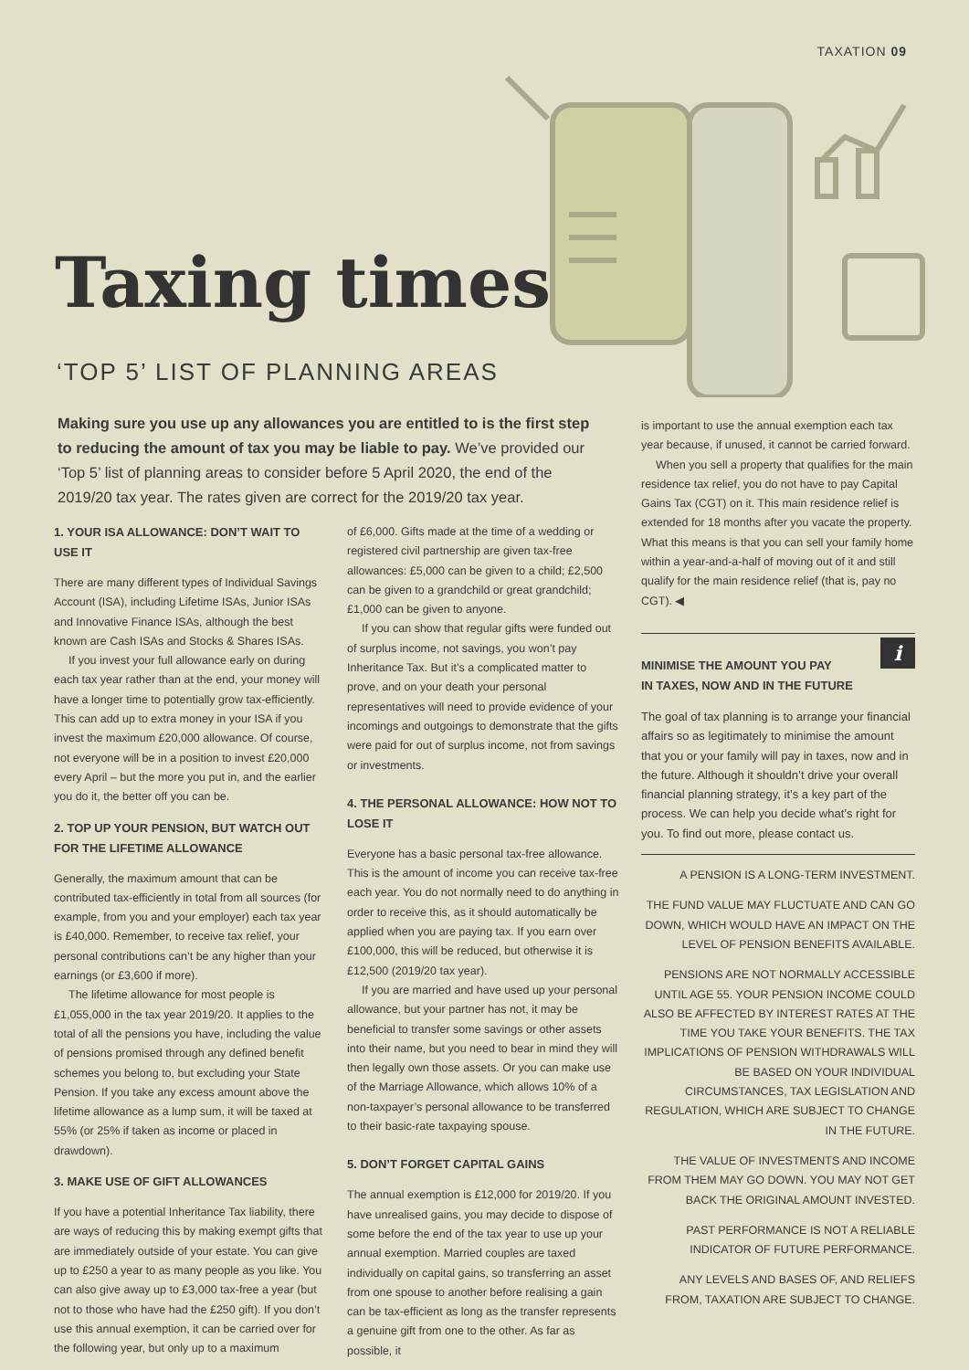TAXATION 09
Taxing times
‘TOP 5’ LIST OF PLANNING AREAS
Making sure you use up any allowances you are entitled to is the first step to reducing the amount of tax you may be liable to pay. We’ve provided our ‘Top 5’ list of planning areas to consider before 5 April 2020, the end of the 2019/20 tax year. The rates given are correct for the 2019/20 tax year.
1. YOUR ISA ALLOWANCE: DON’T WAIT TO USE IT
There are many different types of Individual Savings Account (ISA), including Lifetime ISAs, Junior ISAs and Innovative Finance ISAs, although the best known are Cash ISAs and Stocks & Shares ISAs.
If you invest your full allowance early on during each tax year rather than at the end, your money will have a longer time to potentially grow tax-efficiently. This can add up to extra money in your ISA if you invest the maximum £20,000 allowance. Of course, not everyone will be in a position to invest £20,000 every April – but the more you put in, and the earlier you do it, the better off you can be.
2. TOP UP YOUR PENSION, BUT WATCH OUT FOR THE LIFETIME ALLOWANCE
Generally, the maximum amount that can be contributed tax-efficiently in total from all sources (for example, from you and your employer) each tax year is £40,000. Remember, to receive tax relief, your personal contributions can’t be any higher than your earnings (or £3,600 if more).
The lifetime allowance for most people is £1,055,000 in the tax year 2019/20. It applies to the total of all the pensions you have, including the value of pensions promised through any defined benefit schemes you belong to, but excluding your State Pension. If you take any excess amount above the lifetime allowance as a lump sum, it will be taxed at 55% (or 25% if taken as income or placed in drawdown).
3. MAKE USE OF GIFT ALLOWANCES
If you have a potential Inheritance Tax liability, there are ways of reducing this by making exempt gifts that are immediately outside of your estate. You can give up to £250 a year to as many people as you like. You can also give away up to £3,000 tax-free a year (but not to those who have had the £250 gift). If you don’t use this annual exemption, it can be carried over for the following year, but only up to a maximum
of £6,000. Gifts made at the time of a wedding or registered civil partnership are given tax-free allowances: £5,000 can be given to a child; £2,500 can be given to a grandchild or great grandchild; £1,000 can be given to anyone.
If you can show that regular gifts were funded out of surplus income, not savings, you won’t pay Inheritance Tax. But it’s a complicated matter to prove, and on your death your personal representatives will need to provide evidence of your incomings and outgoings to demonstrate that the gifts were paid for out of surplus income, not from savings or investments.
4. THE PERSONAL ALLOWANCE: HOW NOT TO LOSE IT
Everyone has a basic personal tax-free allowance. This is the amount of income you can receive tax-free each year. You do not normally need to do anything in order to receive this, as it should automatically be applied when you are paying tax. If you earn over £100,000, this will be reduced, but otherwise it is £12,500 (2019/20 tax year).
If you are married and have used up your personal allowance, but your partner has not, it may be beneficial to transfer some savings or other assets into their name, but you need to bear in mind they will then legally own those assets. Or you can make use of the Marriage Allowance, which allows 10% of a non-taxpayer’s personal allowance to be transferred to their basic-rate taxpaying spouse.
5. DON’T FORGET CAPITAL GAINS
The annual exemption is £12,000 for 2019/20. If you have unrealised gains, you may decide to dispose of some before the end of the tax year to use up your annual exemption. Married couples are taxed individually on capital gains, so transferring an asset from one spouse to another before realising a gain can be tax-efficient as long as the transfer represents a genuine gift from one to the other. As far as possible, it
is important to use the annual exemption each tax year because, if unused, it cannot be carried forward.
When you sell a property that qualifies for the main residence tax relief, you do not have to pay Capital Gains Tax (CGT) on it. This main residence relief is extended for 18 months after you vacate the property. What this means is that you can sell your family home within a year-and-a-half of moving out of it and still qualify for the main residence relief (that is, pay no CGT). ◀
i
MINIMISE THE AMOUNT YOU PAY
IN TAXES, NOW AND IN THE FUTURE
The goal of tax planning is to arrange your financial affairs so as legitimately to minimise the amount that you or your family will pay in taxes, now and in the future. Although it shouldn’t drive your overall financial planning strategy, it’s a key part of the process. We can help you decide what’s right for you. To find out more, please contact us.
A PENSION IS A LONG-TERM INVESTMENT.
THE FUND VALUE MAY FLUCTUATE AND CAN GO DOWN, WHICH WOULD HAVE AN IMPACT ON THE LEVEL OF PENSION BENEFITS AVAILABLE.
PENSIONS ARE NOT NORMALLY ACCESSIBLE UNTIL AGE 55. YOUR PENSION INCOME COULD ALSO BE AFFECTED BY INTEREST RATES AT THE TIME YOU TAKE YOUR BENEFITS. THE TAX IMPLICATIONS OF PENSION WITHDRAWALS WILL BE BASED ON YOUR INDIVIDUAL CIRCUMSTANCES, TAX LEGISLATION AND REGULATION, WHICH ARE SUBJECT TO CHANGE IN THE FUTURE.
THE VALUE OF INVESTMENTS AND INCOME FROM THEM MAY GO DOWN. YOU MAY NOT GET BACK THE ORIGINAL AMOUNT INVESTED.
PAST PERFORMANCE IS NOT A RELIABLE INDICATOR OF FUTURE PERFORMANCE.
ANY LEVELS AND BASES OF, AND RELIEFS FROM, TAXATION ARE SUBJECT TO CHANGE.